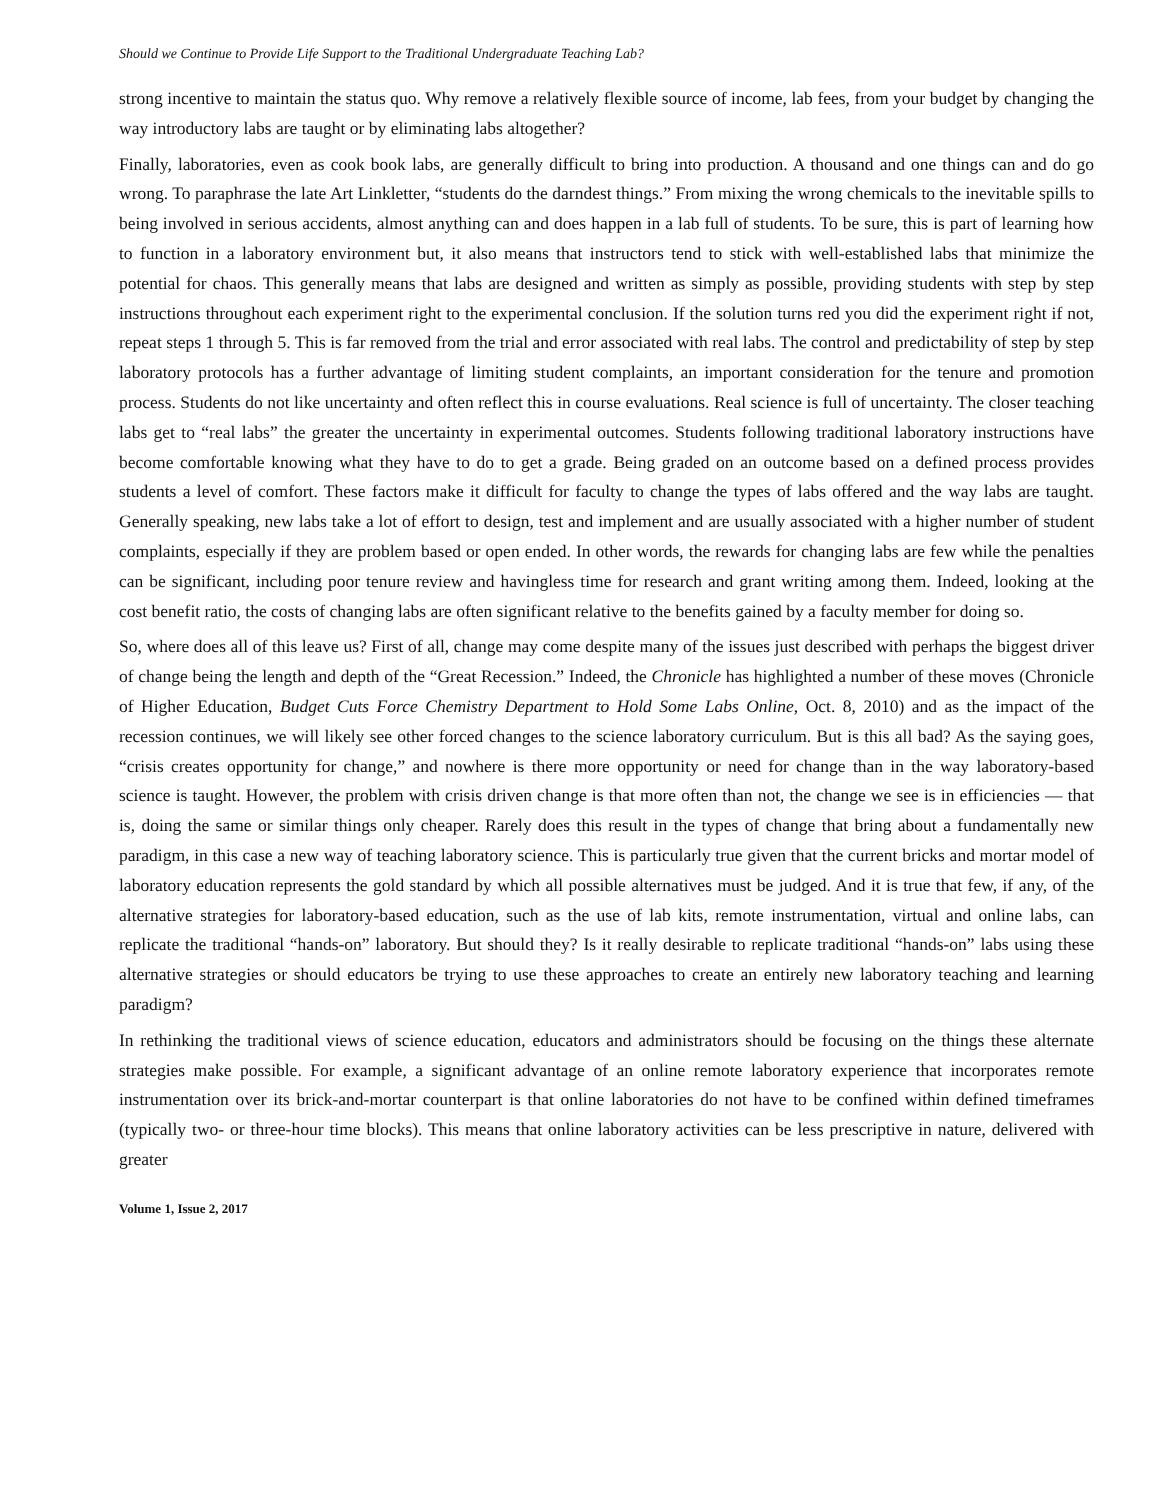Should we Continue to Provide Life Support to the Traditional Undergraduate Teaching Lab?
strong incentive to maintain the status quo. Why remove a relatively flexible source of income, lab fees, from your budget by changing the way introductory labs are taught or by eliminating labs altogether?
Finally, laboratories, even as cook book labs, are generally difficult to bring into production. A thousand and one things can and do go wrong. To paraphrase the late Art Linkletter, “students do the darndest things.” From mixing the wrong chemicals to the inevitable spills to being involved in serious accidents, almost anything can and does happen in a lab full of students. To be sure, this is part of learning how to function in a laboratory environment but, it also means that instructors tend to stick with well-established labs that minimize the potential for chaos. This generally means that labs are designed and written as simply as possible, providing students with step by step instructions throughout each experiment right to the experimental conclusion. If the solution turns red you did the experiment right if not, repeat steps 1 through 5. This is far removed from the trial and error associated with real labs. The control and predictability of step by step laboratory protocols has a further advantage of limiting student complaints, an important consideration for the tenure and promotion process. Students do not like uncertainty and often reflect this in course evaluations. Real science is full of uncertainty. The closer teaching labs get to “real labs” the greater the uncertainty in experimental outcomes. Students following traditional laboratory instructions have become comfortable knowing what they have to do to get a grade. Being graded on an outcome based on a defined process provides students a level of comfort. These factors make it difficult for faculty to change the types of labs offered and the way labs are taught. Generally speaking, new labs take a lot of effort to design, test and implement and are usually associated with a higher number of student complaints, especially if they are problem based or open ended. In other words, the rewards for changing labs are few while the penalties can be significant, including poor tenure review and havingless time for research and grant writing among them. Indeed, looking at the cost benefit ratio, the costs of changing labs are often significant relative to the benefits gained by a faculty member for doing so.
So, where does all of this leave us? First of all, change may come despite many of the issues just described with perhaps the biggest driver of change being the length and depth of the “Great Recession.” Indeed, the Chronicle has highlighted a number of these moves (Chronicle of Higher Education, Budget Cuts Force Chemistry Department to Hold Some Labs Online, Oct. 8, 2010) and as the impact of the recession continues, we will likely see other forced changes to the science laboratory curriculum. But is this all bad? As the saying goes, “crisis creates opportunity for change,” and nowhere is there more opportunity or need for change than in the way laboratory-based science is taught. However, the problem with crisis driven change is that more often than not, the change we see is in efficiencies — that is, doing the same or similar things only cheaper. Rarely does this result in the types of change that bring about a fundamentally new paradigm, in this case a new way of teaching laboratory science. This is particularly true given that the current bricks and mortar model of laboratory education represents the gold standard by which all possible alternatives must be judged. And it is true that few, if any, of the alternative strategies for laboratory-based education, such as the use of lab kits, remote instrumentation, virtual and online labs, can replicate the traditional “hands-on” laboratory. But should they? Is it really desirable to replicate traditional “hands-on” labs using these alternative strategies or should educators be trying to use these approaches to create an entirely new laboratory teaching and learning paradigm?
In rethinking the traditional views of science education, educators and administrators should be focusing on the things these alternate strategies make possible. For example, a significant advantage of an online remote laboratory experience that incorporates remote instrumentation over its brick-and-mortar counterpart is that online laboratories do not have to be confined within defined timeframes (typically two- or three-hour time blocks). This means that online laboratory activities can be less prescriptive in nature, delivered with greater
Volume 1, Issue 2, 2017